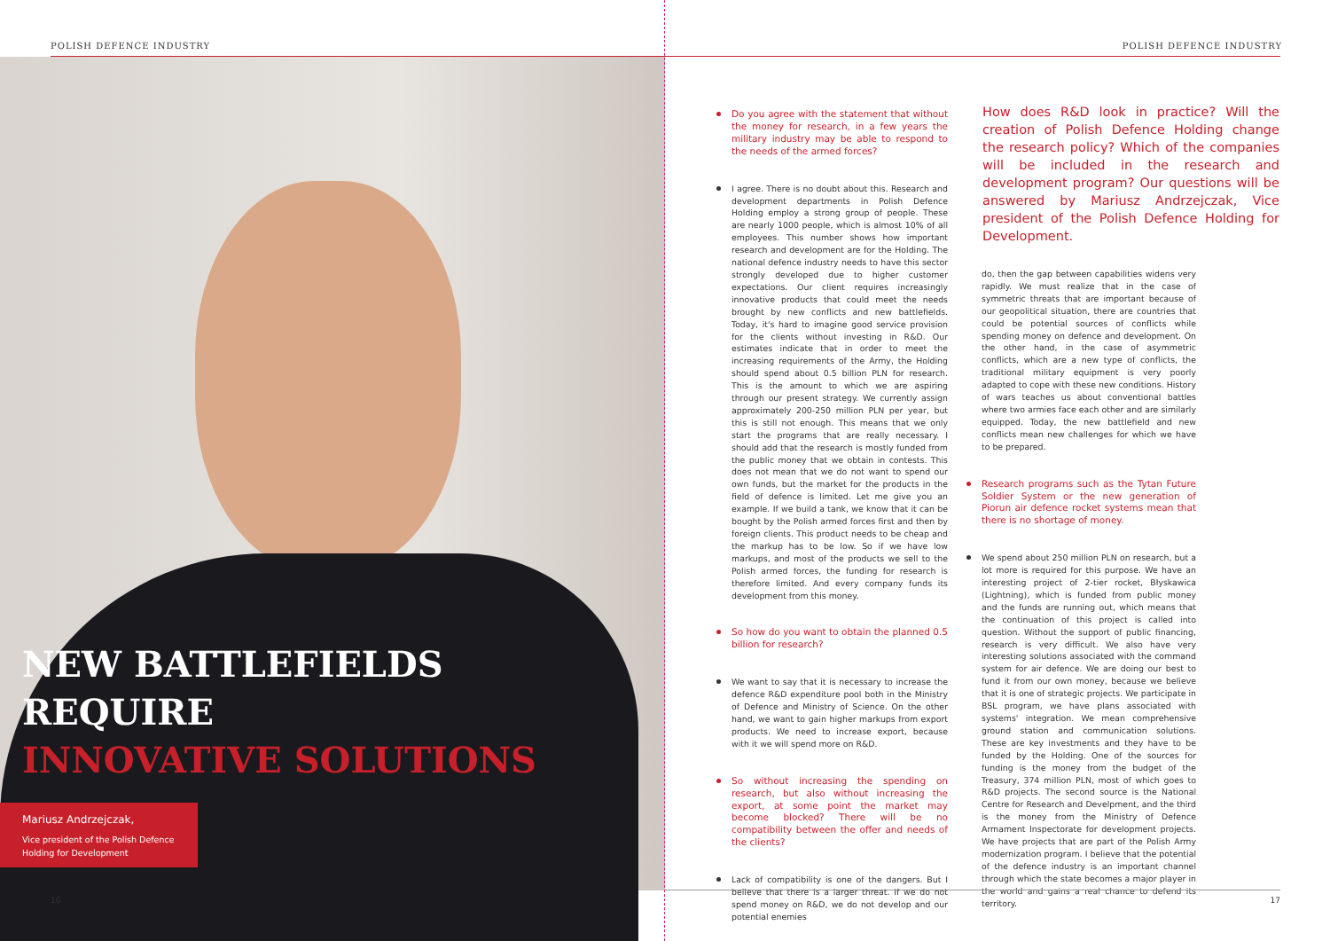POLISH DEFENCE INDUSTRY POLISH DEFENCE INDUSTRY
NEW BATTLEFIELDS
REQUIRE
INNOVATIVE SOLUTIONS
Mariusz Andrzejczak,
Vice president of the Polish Defence
Holding for Development
Do you agree with the statement that without the money for research, in a few years the military industry may be able to respond to the needs of the armed forces?
I agree. There is no doubt about this. Research and development departments in Polish Defence Holding employ a strong group of people. These are nearly 1000 people, which is almost 10% of all employees. This number shows how important research and development are for the Holding. The national defence industry needs to have this sector strongly developed due to higher customer expectations. Our client requires increasingly innovative products that could meet the needs brought by new conflicts and new battlefields. Today, it's hard to imagine good service provision for the clients without investing in R&D. Our estimates indicate that in order to meet the increasing requirements of the Army, the Holding should spend about 0.5 billion PLN for research. This is the amount to which we are aspiring through our present strategy. We currently assign approximately 200-250 million PLN per year, but this is still not enough. This means that we only start the programs that are really necessary. I should add that the research is mostly funded from the public money that we obtain in contests. This does not mean that we do not want to spend our own funds, but the market for the products in the field of defence is limited. Let me give you an example. If we build a tank, we know that it can be bought by the Polish armed forces first and then by foreign clients. This product needs to be cheap and the markup has to be low. So if we have low markups, and most of the products we sell to the Polish armed forces, the funding for research is therefore limited. And every company funds its development from this money.
So how do you want to obtain the planned 0.5 billion for research?
We want to say that it is necessary to increase the defence R&D expenditure pool both in the Ministry of Defence and Ministry of Science. On the other hand, we want to gain higher markups from export products. We need to increase export, because with it we will spend more on R&D.
So without increasing the spending on research, but also without increasing the export, at some point the market may become blocked? There will be no compatibility between the offer and needs of the clients?
Lack of compatibility is one of the dangers. But I believe that there is a larger threat. If we do not spend money on R&D, we do not develop and our potential enemies
How does R&D look in practice? Will the creation of Polish Defence Holding change the research policy? Which of the companies will be included in the research and development program? Our questions will be answered by Mariusz Andrzejczak, Vice president of the Polish Defence Holding for Development.
do, then the gap between capabilities widens very rapidly. We must realize that in the case of symmetric threats that are important because of our geopolitical situation, there are countries that could be potential sources of conflicts while spending money on defence and development. On the other hand, in the case of asymmetric conflicts, which are a new type of conflicts, the traditional military equipment is very poorly adapted to cope with these new conditions. History of wars teaches us about conventional battles where two armies face each other and are similarly equipped. Today, the new battlefield and new conflicts mean new challenges for which we have to be prepared.
Research programs such as the Tytan Future Soldier System or the new generation of Piorun air defence rocket systems mean that there is no shortage of money.
We spend about 250 million PLN on research, but a lot more is required for this purpose. We have an interesting project of 2-tier rocket, Błyskawica (Lightning), which is funded from public money and the funds are running out, which means that the continuation of this project is called into question. Without the support of public financing, research is very difficult. We also have very interesting solutions associated with the command system for air defence. We are doing our best to fund it from our own money, because we believe that it is one of strategic projects. We participate in BSL program, we have plans associated with systems' integration. We mean comprehensive ground station and communication solutions. These are key investments and they have to be funded by the Holding. One of the sources for funding is the money from the budget of the Treasury, 374 million PLN, most of which goes to R&D projects. The second source is the National Centre for Research and Develpment, and the third is the money from the Ministry of Defence Armament Inspectorate for development projects. We have projects that are part of the Polish Army modernization program. I believe that the potential of the defence industry is an important channel through which the state becomes a major player in the world and gains a real chance to defend its territory.
16 17